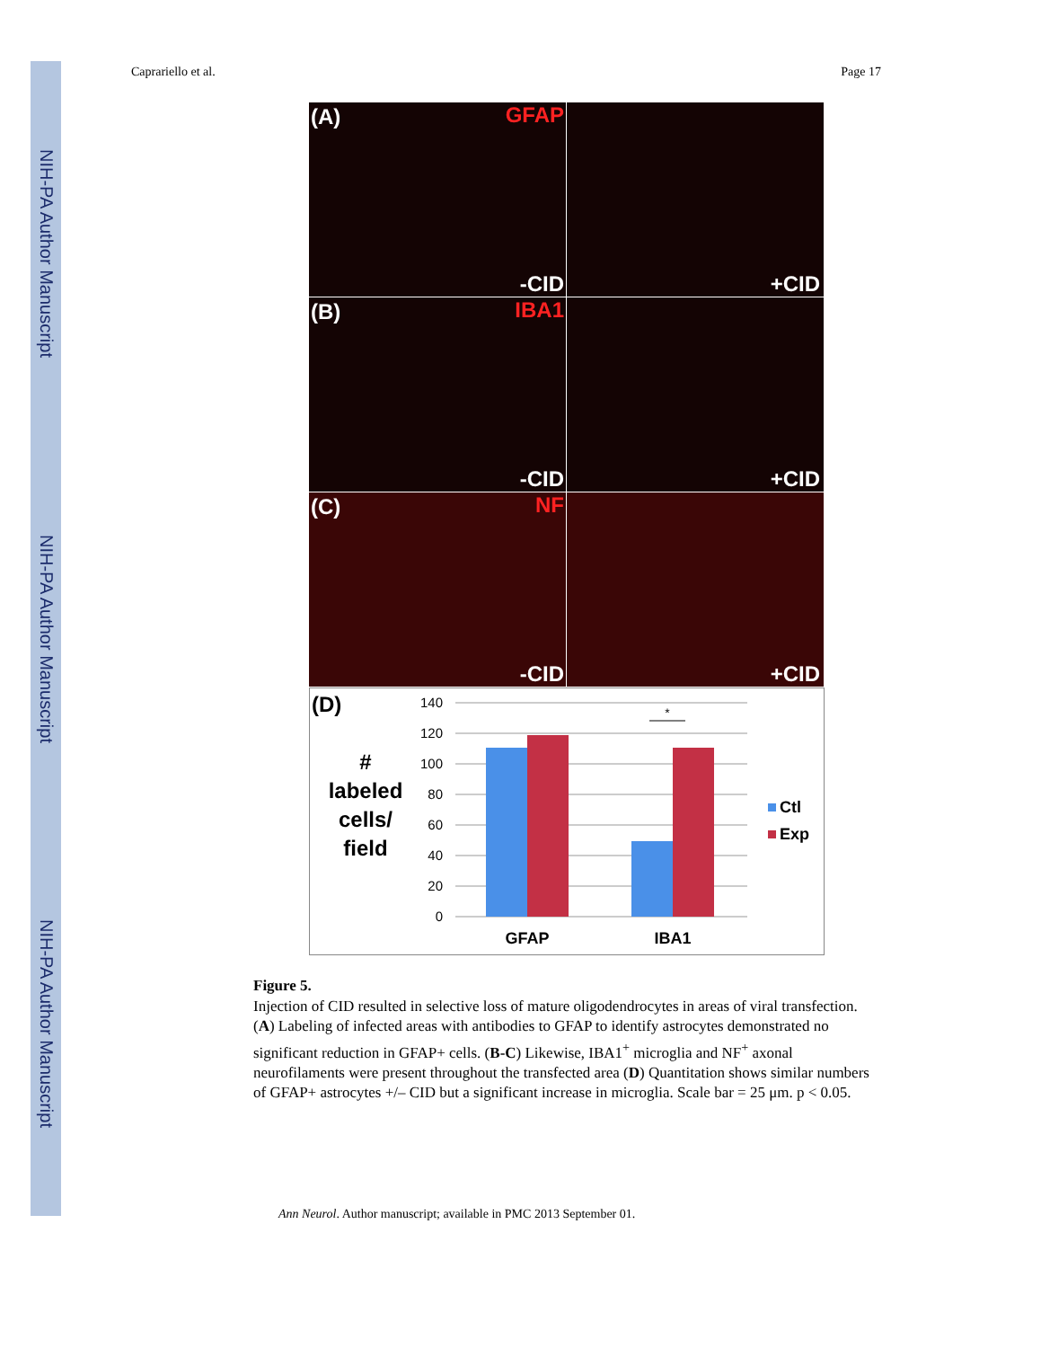NIH-PA Author Manuscript
NIH-PA Author Manuscript
NIH-PA Author Manuscript
Caprariello et al. Page 17
(A) GFAP
-CID
+CID
(B) IBA1
-CID
+CID
(C) NF
-CID
+CID
(D)
#
labeled
cells/
field
140
120
100
80
60
40
20
0
*
GFAP
IBA1
Ctl
Exp
Figure 5.
Injection of CID resulted in selective loss of mature oligodendrocytes in areas of viral transfection. (A) Labeling of infected areas with antibodies to GFAP to identify astrocytes demonstrated no significant reduction in GFAP+ cells. (B-C) Likewise, IBA1<sup>+</sup> microglia and NF<sup>+</sup> axonal neurofilaments were present throughout the transfected area (D) Quantitation shows similar numbers of GFAP+ astrocytes +/– CID but a significant increase in microglia. Scale bar = 25 μm. p < 0.05.
Ann Neurol. Author manuscript; available in PMC 2013 September 01.